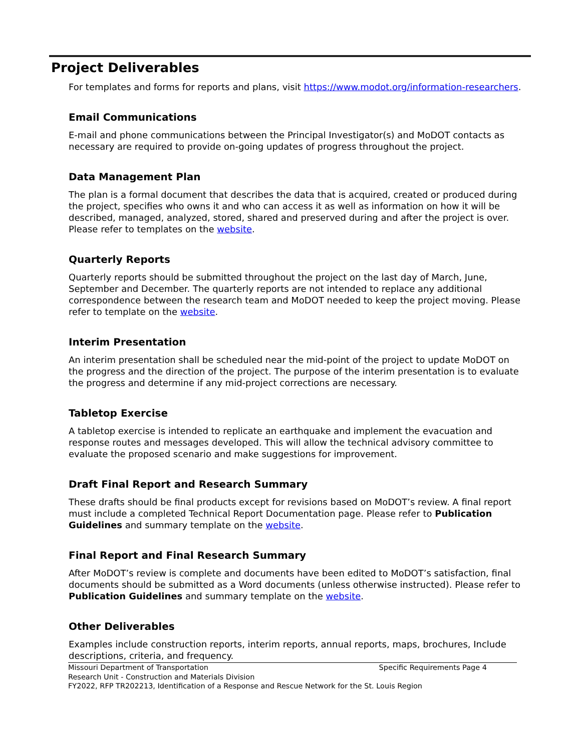Project Deliverables
For templates and forms for reports and plans, visit https://www.modot.org/information-researchers.
Email Communications
E-mail and phone communications between the Principal Investigator(s) and MoDOT contacts as necessary are required to provide on-going updates of progress throughout the project.
Data Management Plan
The plan is a formal document that describes the data that is acquired, created or produced during the project, specifies who owns it and who can access it as well as information on how it will be described, managed, analyzed, stored, shared and preserved during and after the project is over. Please refer to templates on the website.
Quarterly Reports
Quarterly reports should be submitted throughout the project on the last day of March, June, September and December. The quarterly reports are not intended to replace any additional correspondence between the research team and MoDOT needed to keep the project moving. Please refer to template on the website.
Interim Presentation
An interim presentation shall be scheduled near the mid-point of the project to update MoDOT on the progress and the direction of the project. The purpose of the interim presentation is to evaluate the progress and determine if any mid-project corrections are necessary.
Tabletop Exercise
A tabletop exercise is intended to replicate an earthquake and implement the evacuation and response routes and messages developed. This will allow the technical advisory committee to evaluate the proposed scenario and make suggestions for improvement.
Draft Final Report and Research Summary
These drafts should be final products except for revisions based on MoDOT’s review. A final report must include a completed Technical Report Documentation page. Please refer to Publication Guidelines and summary template on the website.
Final Report and Final Research Summary
After MoDOT’s review is complete and documents have been edited to MoDOT’s satisfaction, final documents should be submitted as a Word documents (unless otherwise instructed). Please refer to Publication Guidelines and summary template on the website.
Other Deliverables
Examples include construction reports, interim reports, annual reports, maps, brochures, Include descriptions, criteria, and frequency.
Missouri Department of Transportation Specific Requirements Page 4
Research Unit - Construction and Materials Division
FY2022, RFP TR202213, Identification of a Response and Rescue Network for the St. Louis Region